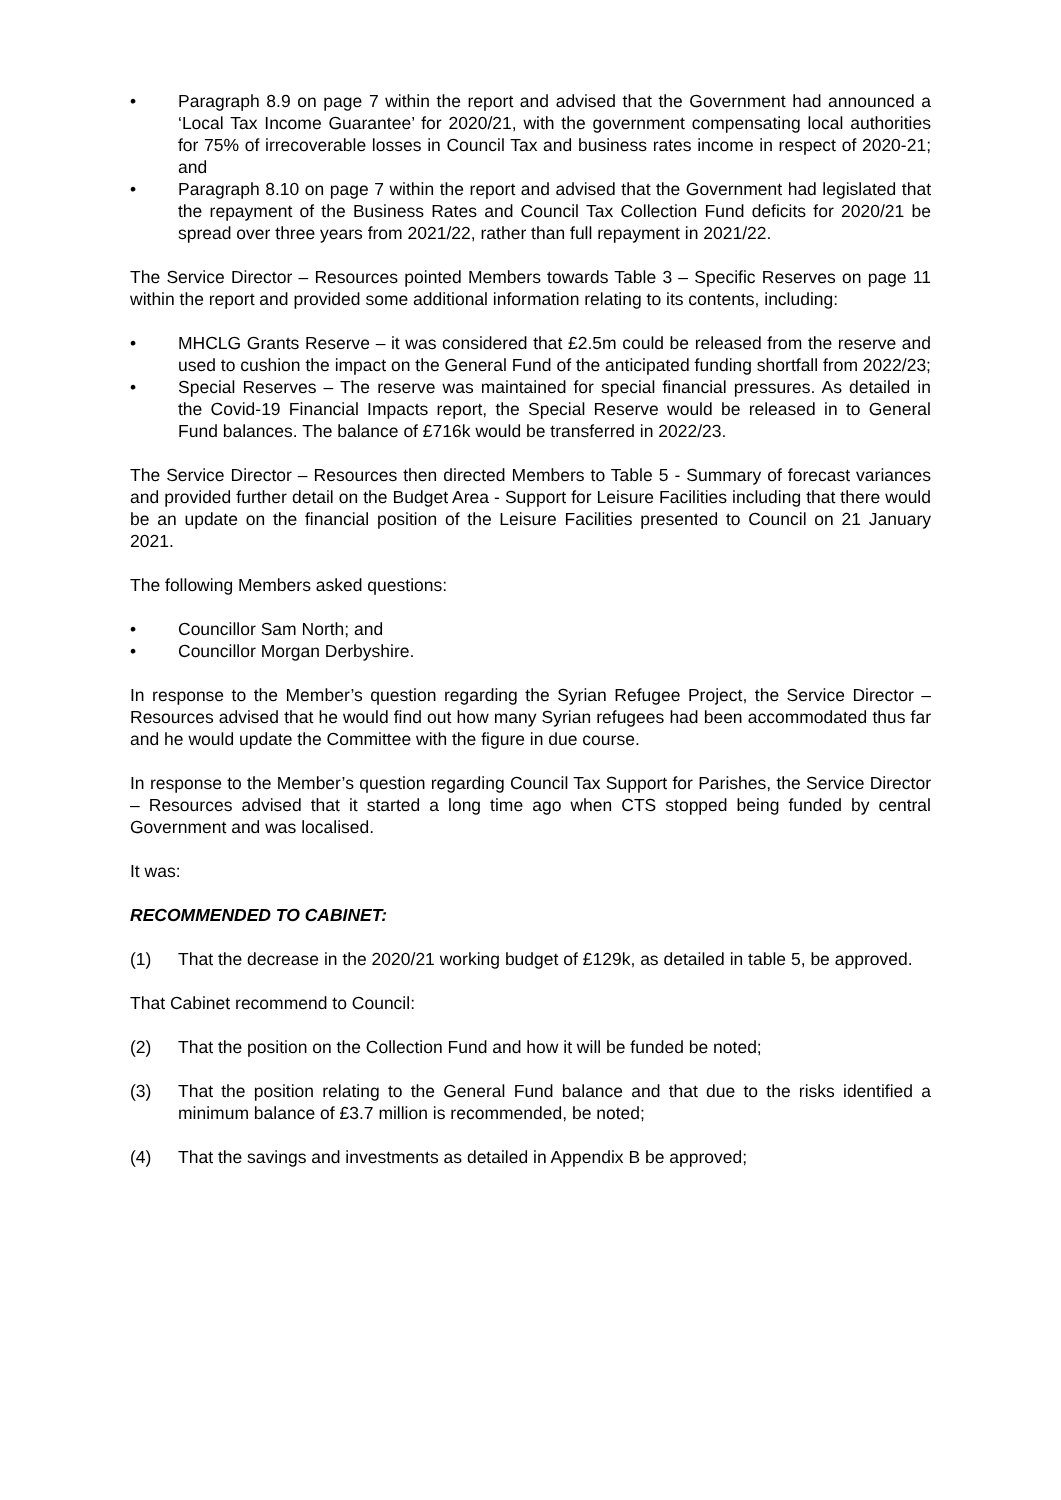• Paragraph 8.9 on page 7 within the report and advised that the Government had announced a ‘Local Tax Income Guarantee’ for 2020/21, with the government compensating local authorities for 75% of irrecoverable losses in Council Tax and business rates income in respect of 2020-21; and
• Paragraph 8.10 on page 7 within the report and advised that the Government had legislated that the repayment of the Business Rates and Council Tax Collection Fund deficits for 2020/21 be spread over three years from 2021/22, rather than full repayment in 2021/22.
The Service Director – Resources pointed Members towards Table 3 – Specific Reserves on page 11 within the report and provided some additional information relating to its contents, including:
• MHCLG Grants Reserve – it was considered that £2.5m could be released from the reserve and used to cushion the impact on the General Fund of the anticipated funding shortfall from 2022/23;
• Special Reserves – The reserve was maintained for special financial pressures. As detailed in the Covid-19 Financial Impacts report, the Special Reserve would be released in to General Fund balances. The balance of £716k would be transferred in 2022/23.
The Service Director – Resources then directed Members to Table 5 - Summary of forecast variances and provided further detail on the Budget Area - Support for Leisure Facilities including that there would be an update on the financial position of the Leisure Facilities presented to Council on 21 January 2021.
The following Members asked questions:
• Councillor Sam North; and
• Councillor Morgan Derbyshire.
In response to the Member’s question regarding the Syrian Refugee Project, the Service Director – Resources advised that he would find out how many Syrian refugees had been accommodated thus far and he would update the Committee with the figure in due course.
In response to the Member’s question regarding Council Tax Support for Parishes, the Service Director – Resources advised that it started a long time ago when CTS stopped being funded by central Government and was localised.
It was:
RECOMMENDED TO CABINET:
(1) That the decrease in the 2020/21 working budget of £129k, as detailed in table 5, be approved.
That Cabinet recommend to Council:
(2) That the position on the Collection Fund and how it will be funded be noted;
(3) That the position relating to the General Fund balance and that due to the risks identified a minimum balance of £3.7 million is recommended, be noted;
(4) That the savings and investments as detailed in Appendix B be approved;